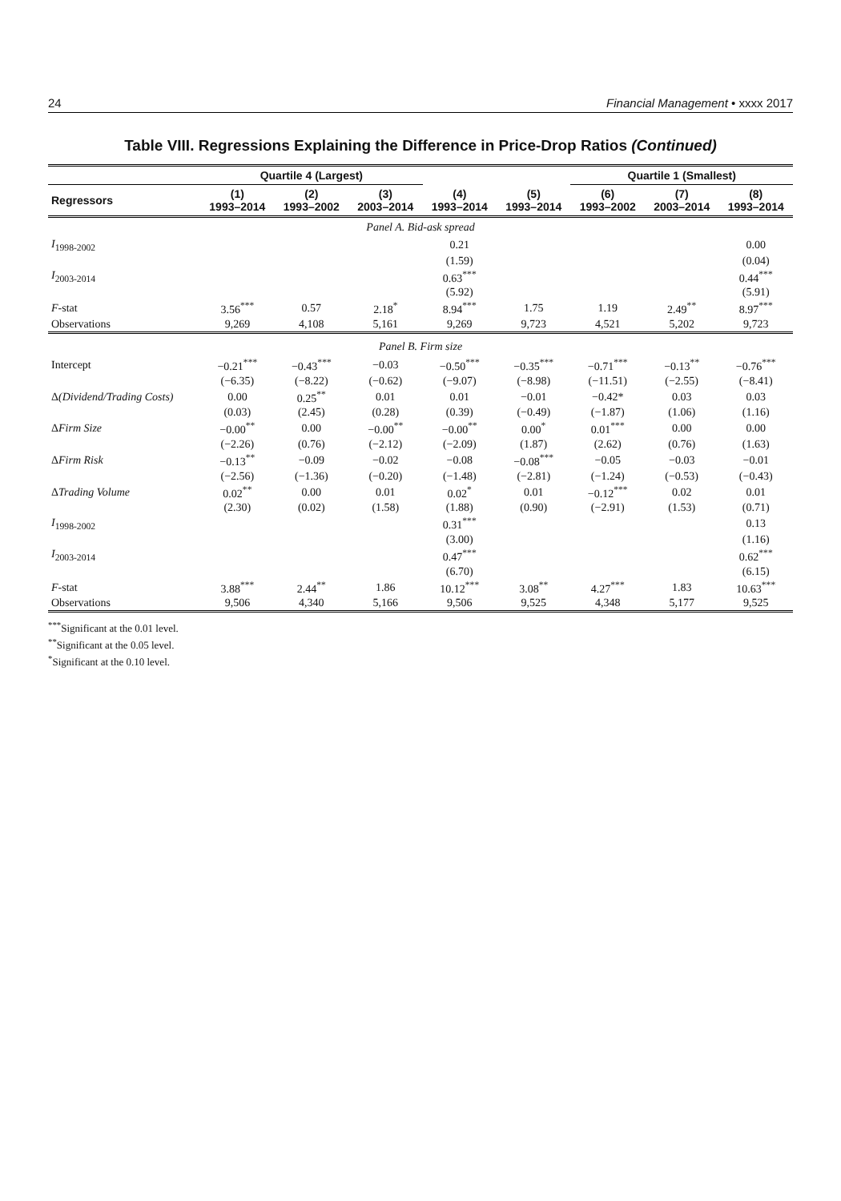24 Financial Management • xxxx 2017
Table VIII. Regressions Explaining the Difference in Price-Drop Ratios (Continued)
| | Quartile 4 (Largest) | | | | | Quartile 1 (Smallest) | | |
| --- | --- | --- | --- | --- | --- | --- | --- | --- |
| Regressors | (1) 1993–2014 | (2) 1993–2002 | (3) 2003–2014 | (4) 1993–2014 | (5) 1993–2014 | (6) 1993–2002 | (7) 2003–2014 | (8) 1993–2014 |
| Panel A. Bid-ask spread | | | | | | | | |
| I<sub>1998-2002</sub> | | | | 0.21 | | | | 0.00 |
| | | | | (1.59) | | | | (0.04) |
| I<sub>2003-2014</sub> | | | | 0.63<sup>***</sup> | | | | 0.44<sup>***</sup> |
| | | | | (5.92) | | | | (5.91) |
| F -stat | 3.56<sup>***</sup> | 0.57 | 2.18<sup>*</sup> | 8.94<sup>***</sup> | 1.75 | 1.19 | 2.49<sup>**</sup> | 8.97<sup>***</sup> |
| Observations | 9,269 | 4,108 | 5,161 | 9,269 | 9,723 | 4,521 | 5,202 | 9,723 |
| Panel B. Firm size | | | | | | | | |
| Intercept | −0.21<sup>***</sup> | −0.43<sup>***</sup> | −0.03 | −0.50<sup>***</sup> | −0.35<sup>***</sup> | −0.71<sup>***</sup> | −0.13<sup>**</sup> | −0.76<sup>***</sup> |
| | (−6.35) | (−8.22) | (−0.62) | (−9.07) | (−8.98) | (−11.51) | (−2.55) | (−8.41) |
| Δ (Dividend/Trading Costs) | 0.00 | 0.25<sup>**</sup> | 0.01 | 0.01 | −0.01 | −0.42* | 0.03 | 0.03 |
| | (0.03) | (2.45) | (0.28) | (0.39) | (−0.49) | (−1.87) | (1.06) | (1.16) |
| Δ Firm Size | −0.00<sup>**</sup> | 0.00 | −0.00<sup>**</sup> | −0.00<sup>**</sup> | 0.00<sup>*</sup> | 0.01<sup>***</sup> | 0.00 | 0.00 |
| | (−2.26) | (0.76) | (−2.12) | (−2.09) | (1.87) | (2.62) | (0.76) | (1.63) |
| Δ Firm Risk | −0.13<sup>**</sup> | −0.09 | −0.02 | −0.08 | −0.08<sup>***</sup> | −0.05 | −0.03 | −0.01 |
| | (−2.56) | (−1.36) | (−0.20) | (−1.48) | (−2.81) | (−1.24) | (−0.53) | (−0.43) |
| Δ Trading Volume | 0.02<sup>**</sup> | 0.00 | 0.01 | 0.02<sup>*</sup> | 0.01 | −0.12<sup>***</sup> | 0.02 | 0.01 |
| | (2.30) | (0.02) | (1.58) | (1.88) | (0.90) | (−2.91) | (1.53) | (0.71) |
| I<sub>1998-2002</sub> | | | | 0.31<sup>***</sup> | | | | 0.13 |
| | | | | (3.00) | | | | (1.16) |
| I<sub>2003-2014</sub> | | | | 0.47<sup>***</sup> | | | | 0.62<sup>***</sup> |
| | | | | (6.70) | | | | (6.15) |
| F -stat | 3.88<sup>***</sup> | 2.44<sup>**</sup> | 1.86 | 10.12<sup>***</sup> | 3.08<sup>**</sup> | 4.27<sup>***</sup> | 1.83 | 10.63<sup>***</sup> |
| Observations | 9,506 | 4,340 | 5,166 | 9,506 | 9,525 | 4,348 | 5,177 | 9,525 |
<sup>***</sup> Significant at the 0.01 level.
<sup>**</sup> Significant at the 0.05 level.
<sup>*</sup> Significant at the 0.10 level.